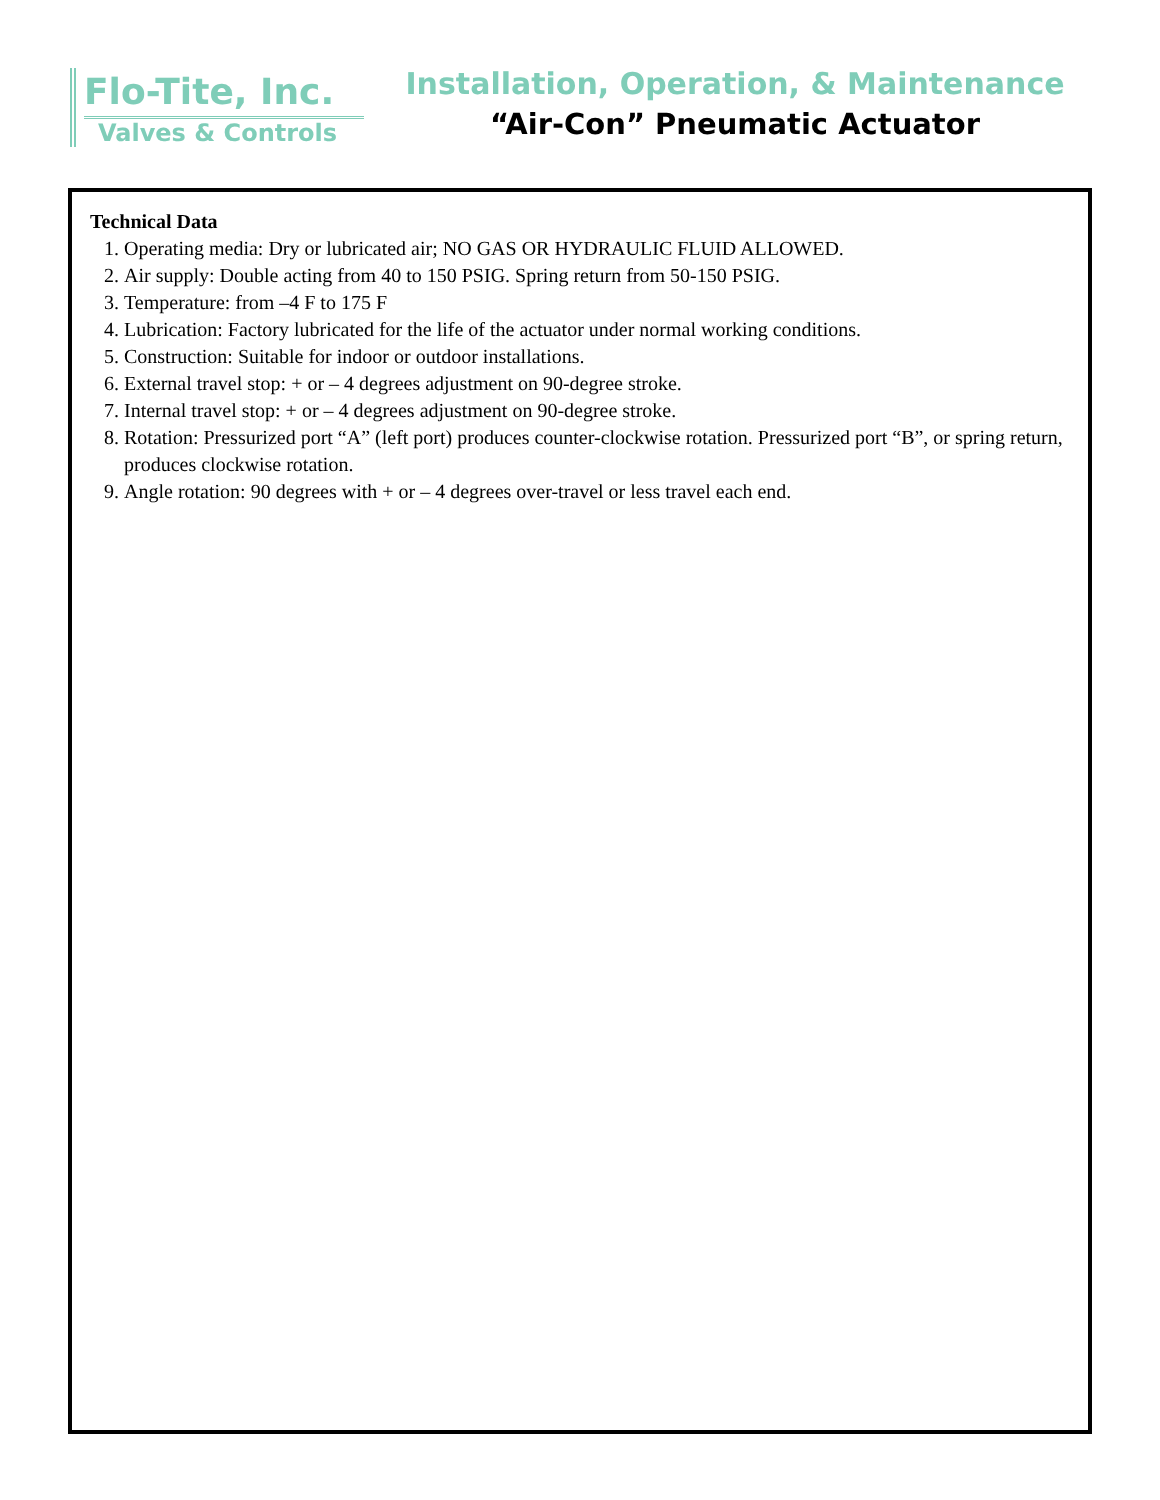Flo-Tite, Inc.
Valves & Controls
Installation, Operation, & Maintenance
“Air-Con” Pneumatic Actuator
Technical Data
1. Operating media: Dry or lubricated air; NO GAS OR HYDRAULIC FLUID ALLOWED.
2. Air supply: Double acting from 40 to 150 PSIG. Spring return from 50-150 PSIG.
3. Temperature: from –4 F to 175 F
4. Lubrication: Factory lubricated for the life of the actuator under normal working conditions.
5. Construction: Suitable for indoor or outdoor installations.
6. External travel stop: + or – 4 degrees adjustment on 90-degree stroke.
7. Internal travel stop: + or – 4 degrees adjustment on 90-degree stroke.
8. Rotation: Pressurized port “A” (left port) produces counter-clockwise rotation. Pressurized port “B”, or spring return, produces clockwise rotation.
9. Angle rotation: 90 degrees with + or – 4 degrees over-travel or less travel each end.